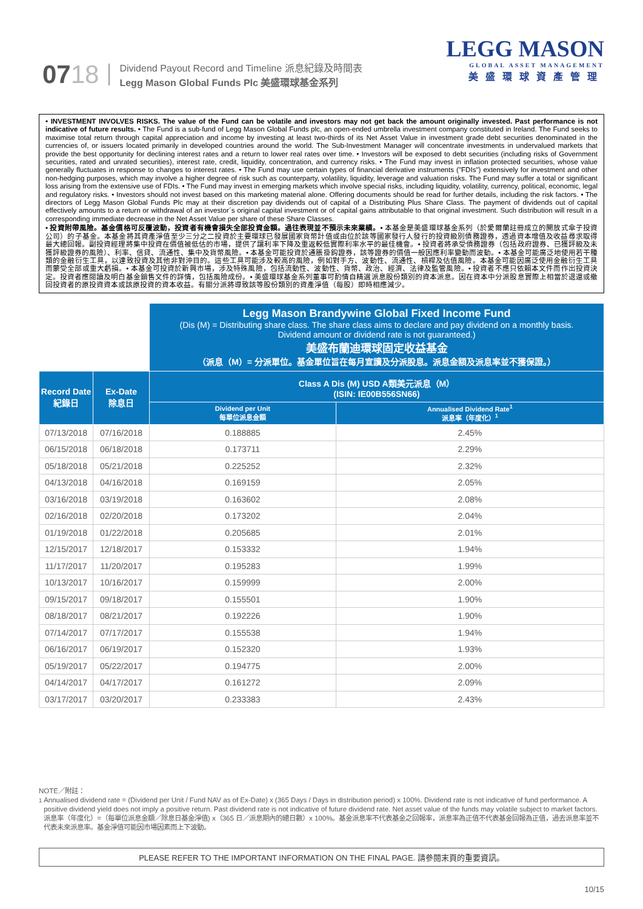0718
Dividend Payout Record and Timeline 派息紀錄及時間表
Legg Mason Global Funds Plc 美盛環球基金系列
LEGG MASON
GLOBAL ASSET MANAGEMENT
美盛環球資產管理
• INVESTMENT INVOLVES RISKS. The value of the Fund can be volatile and investors may not get back the amount originally invested. Past performance is not indicative of future results. • The Fund is a sub-fund of Legg Mason Global Funds plc, an open-ended umbrella investment company constituted in Ireland. The Fund seeks to maximise total return through capital appreciation and income by investing at least two-thirds of its Net Asset Value in investment grade debt securities denominated in the currencies of, or issuers located primarily in developed countries around the world. The Sub-Investment Manager will concentrate investments in undervalued markets that provide the best opportunity for declining interest rates and a return to lower real rates over time. • Investors will be exposed to debt securities (including risks of Government securities, rated and unrated securities), interest rate, credit, liquidity, concentration, and currency risks. • The Fund may invest in inflation protected securities, whose value generally fluctuates in response to changes to interest rates. • The Fund may use certain types of financial derivative instruments ("FDIs") extensively for investment and other non-hedging purposes, which may involve a higher degree of risk such as counterparty, volatility, liquidity, leverage and valuation risks. The Fund may suffer a total or significant loss arising from the extensive use of FDIs. • The Fund may invest in emerging markets which involve special risks, including liquidity, volatility, currency, political, economic, legal and regulatory risks. • Investors should not invest based on this marketing material alone. Offering documents should be read for further details, including the risk factors. • The directors of Legg Mason Global Funds Plc may at their discretion pay dividends out of capital of a Distributing Plus Share Class. The payment of dividends out of capital effectively amounts to a return or withdrawal of an investor´s original capital investment or of capital gains attributable to that original investment. Such distribution will result in a corresponding immediate decrease in the Net Asset Value per share of these Share Classes.
• 投資附帶風險。基金價格可反覆波動，投資者有機會損失全部投資金額。過往表現並不預示未來業績。• 本基金是美盛環球基金系列（於愛爾蘭註冊成立的開放式傘子投資公司）的子基金。本基金將其資產淨值至少三分之二投資於主要環球已發展國家貨幣計值或由位於該等國家發行人發行的投資級別債務證券，透過資本增值及收益尋求取得最大總回報。副投資經理將集中投資在價值被低估的市場，提供了讓利率下降及重返較低實際利率水平的最佳機會。• 投資者將承受債務證券（包括政府證券、已獲評級及未獲評級證券的風險）、利率、信貸、流通性、集中及貨幣風險。• 本基金可能投資於通脹掛鈎證券，該等證券的價值一般因應利率變動而波動。• 本基金可能廣泛地使用若干種類的金融衍生工具，以達致投資及其他非對沖目的。這些工具可能涉及較高的風險，例如對手方、波動性、流通性、槓桿及估值風險。本基金可能因廣泛使用金融衍生工具而蒙受全部或重大虧損。• 本基金可投資於新興市場，涉及特殊風險，包括流動性、波動性、貨幣、政治、經濟、法律及監管風險。• 投資者不應只依賴本文件而作出投資決定。投資者應閱讀及明白基金銷售文件的詳情，包括風險成份。• 美盛環球基金系列董事可酌情自精選派息股份類別的資本派息。因在資本中分派股息實際上相當於退還或撤回投資者的原投資資本或該原投資的資本收益。有關分派將導致該等股份類別的資產淨值（每股）即時相應減少。
| | | Legg Mason Brandywine Global Fixed Income Fund (Dis (M) = Distributing share class. The share class aims to declare and pay dividend on a monthly basis. Dividend amount or dividend rate is not guaranteed.) 美盛布蘭迪環球固定收益基金 （派息（M）= 分派單位。基金單位旨在每月宣讀及分派股息。派息金額及派息率並不獲保證。） | |
| Record Date 紀錄日 | Ex-Date 除息日 | Class A Dis (M) USD A類美元派息（M） (ISIN: IE00B556SN66) | |
| | | Dividend per Unit 每單位派息金額 | Annualised Dividend Rate<sup>1</sup> 派息率（年度化）<sup>1</sup> |
| 07/13/2018 | 07/16/2018 | 0.188885 | 2.45% |
| 06/15/2018 | 06/18/2018 | 0.173711 | 2.29% |
| 05/18/2018 | 05/21/2018 | 0.225252 | 2.32% |
| 04/13/2018 | 04/16/2018 | 0.169159 | 2.05% |
| 03/16/2018 | 03/19/2018 | 0.163602 | 2.08% |
| 02/16/2018 | 02/20/2018 | 0.173202 | 2.04% |
| 01/19/2018 | 01/22/2018 | 0.205685 | 2.01% |
| 12/15/2017 | 12/18/2017 | 0.153332 | 1.94% |
| 11/17/2017 | 11/20/2017 | 0.195283 | 1.99% |
| 10/13/2017 | 10/16/2017 | 0.159999 | 2.00% |
| 09/15/2017 | 09/18/2017 | 0.155501 | 1.90% |
| 08/18/2017 | 08/21/2017 | 0.192226 | 1.90% |
| 07/14/2017 | 07/17/2017 | 0.155538 | 1.94% |
| 06/16/2017 | 06/19/2017 | 0.152320 | 1.93% |
| 05/19/2017 | 05/22/2017 | 0.194775 | 2.00% |
| 04/14/2017 | 04/17/2017 | 0.161272 | 2.09% |
| 03/17/2017 | 03/20/2017 | 0.233383 | 2.43% |
NOTE／附註：
<sup>1</sup> Annualised dividend rate = (Dividend per Unit / Fund NAV as of Ex-Date) x (365 Days / Days in distribution period) x 100%. Dividend rate is not indicative of fund performance. A positive dividend yield does not imply a positive return. Past dividend rate is not indicative of future dividend rate. Net asset value of the funds may volatile subject to market factors.
派息率（年度化）=（每單位派息金額／除息日基金淨值) x（365 日／派息期內的總日數）x 100%。基金派息率不代表基金之回報率，派息率為正值不代表基金回報為正值，過去派息率並不代表未來派息率。基金淨值可能因市場因素而上下波動。
PLEASE REFER TO THE IMPORTANT INFORMATION ON THE FINAL PAGE. 請參閱末頁的重要資訊。
10/15